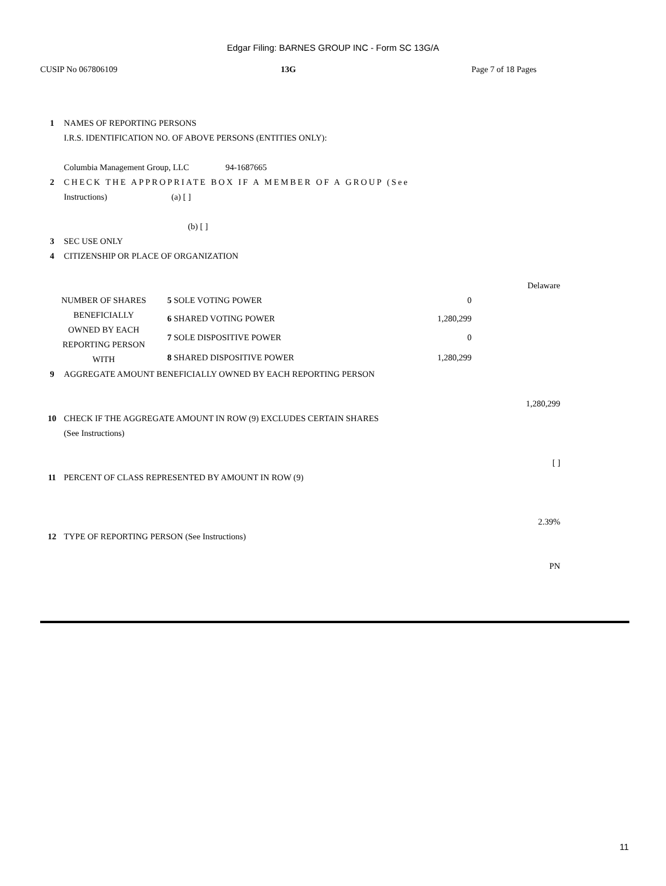Edgar Filing: BARNES GROUP INC - Form SC 13G/A
CUSIP No 067806109 13G Page 7 of 18 Pages
| 1 | NAMES OF REPORTING PERSONS I.R.S. IDENTIFICATION NO. OF ABOVE PERSONS (ENTITIES ONLY): Columbia Management Group, LLC 94-1687665 |
| 2 | CHECK THE APPROPRIATE BOX IF A MEMBER OF A GROUP (See Instructions) (a) [ ] (b) [ ] |
| 3 | SEC USE ONLY |
| 4 | CITIZENSHIP OR PLACE OF ORGANIZATION Delaware |
| NUMBER OF SHARES BENEFICIALLY OWNED BY EACH REPORTING PERSON WITH | 5 SOLE VOTING POWER | 0 | |
| | 6 SHARED VOTING POWER | 1,280,299 | |
| | 7 SOLE DISPOSITIVE POWER | 0 | |
| | 8 SHARED DISPOSITIVE POWER | 1,280,299 | |
| 9 | AGGREGATE AMOUNT BENEFICIALLY OWNED BY EACH REPORTING PERSON 1,280,299 |
| 10 | CHECK IF THE AGGREGATE AMOUNT IN ROW (9) EXCLUDES CERTAIN SHARES (See Instructions) [ ] |
| 11 | PERCENT OF CLASS REPRESENTED BY AMOUNT IN ROW (9) 2.39% |
| 12 | TYPE OF REPORTING PERSON (See Instructions) PN |
11